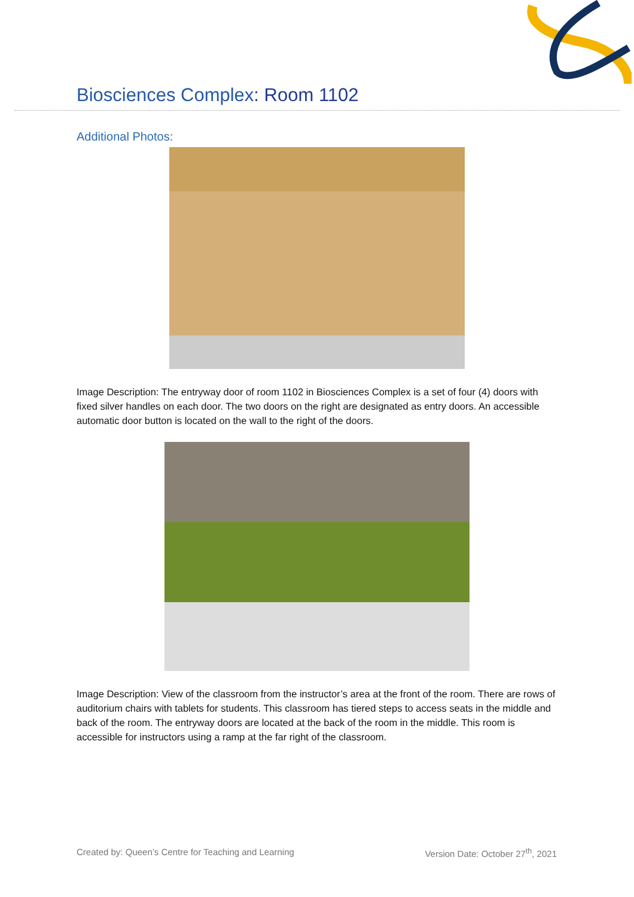Biosciences Complex: Room 1102
Additional Photos:
Image Description: The entryway door of room 1102 in Biosciences Complex is a set of four (4) doors with fixed silver handles on each door. The two doors on the right are designated as entry doors. An accessible automatic door button is located on the wall to the right of the doors.
Image Description: View of the classroom from the instructor’s area at the front of the room. There are rows of auditorium chairs with tablets for students. This classroom has tiered steps to access seats in the middle and back of the room. The entryway doors are located at the back of the room in the middle. This room is accessible for instructors using a ramp at the far right of the classroom.
Created by: Queen’s Centre for Teaching and Learning Version Date: October 27<sup>th</sup>, 2021